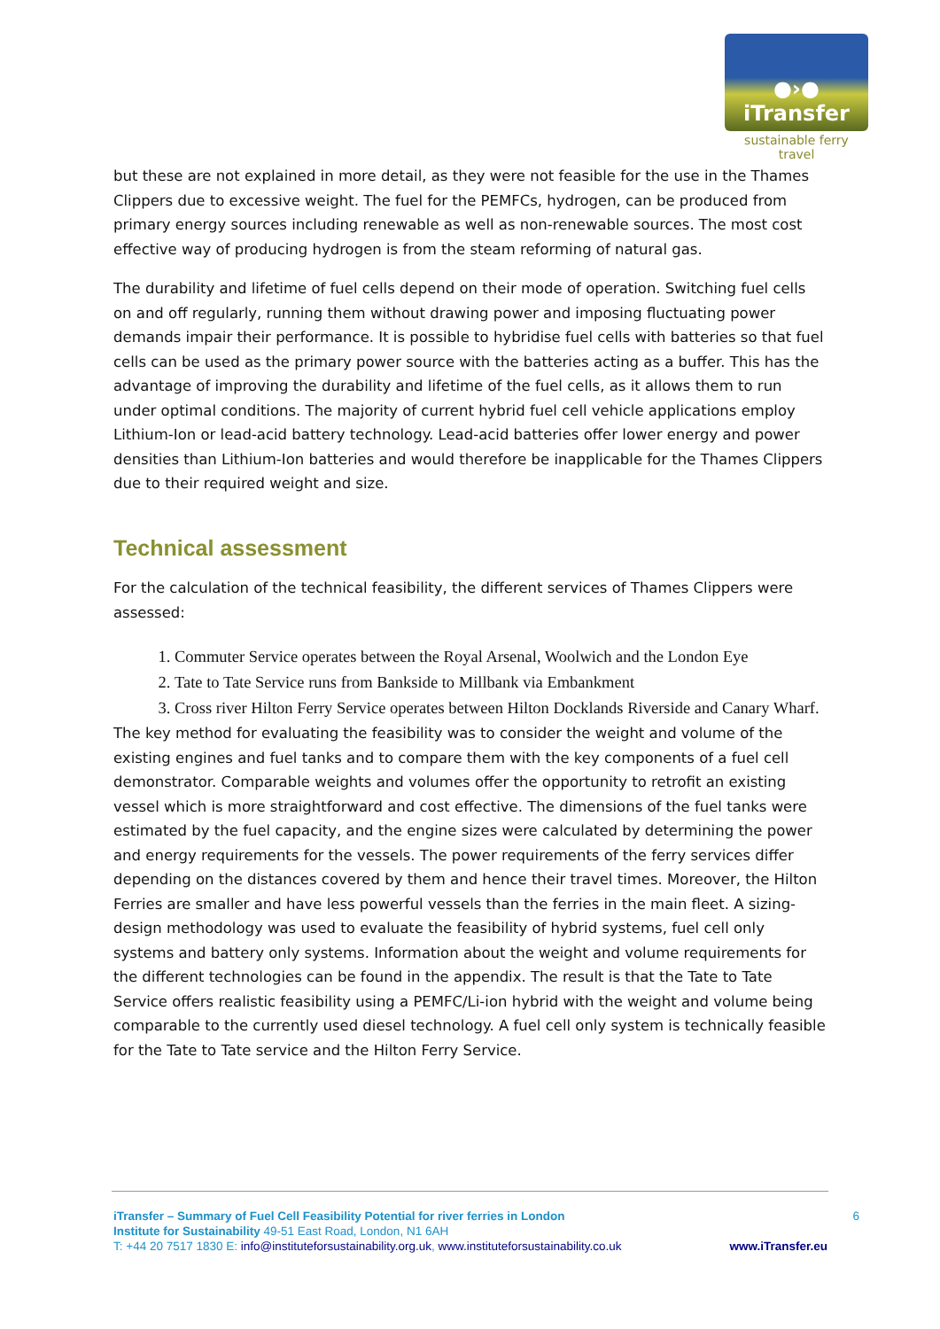●›●
iTransfer
sustainable ferry travel
but these are not explained in more detail, as they were not feasible for the use in the Thames Clippers due to excessive weight. The fuel for the PEMFCs, hydrogen, can be produced from primary energy sources including renewable as well as non-renewable sources. The most cost effective way of producing hydrogen is from the steam reforming of natural gas.
The durability and lifetime of fuel cells depend on their mode of operation. Switching fuel cells on and off regularly, running them without drawing power and imposing fluctuating power demands impair their performance. It is possible to hybridise fuel cells with batteries so that fuel cells can be used as the primary power source with the batteries acting as a buffer. This has the advantage of improving the durability and lifetime of the fuel cells, as it allows them to run under optimal conditions. The majority of current hybrid fuel cell vehicle applications employ Lithium-Ion or lead-acid battery technology. Lead-acid batteries offer lower energy and power densities than Lithium-Ion batteries and would therefore be inapplicable for the Thames Clippers due to their required weight and size.
Technical assessment
For the calculation of the technical feasibility, the different services of Thames Clippers were assessed:
1. Commuter Service operates between the Royal Arsenal, Woolwich and the London Eye
2. Tate to Tate Service runs from Bankside to Millbank via Embankment
3. Cross river Hilton Ferry Service operates between Hilton Docklands Riverside and Canary Wharf.
The key method for evaluating the feasibility was to consider the weight and volume of the existing engines and fuel tanks and to compare them with the key components of a fuel cell demonstrator. Comparable weights and volumes offer the opportunity to retrofit an existing vessel which is more straightforward and cost effective. The dimensions of the fuel tanks were estimated by the fuel capacity, and the engine sizes were calculated by determining the power and energy requirements for the vessels. The power requirements of the ferry services differ depending on the distances covered by them and hence their travel times. Moreover, the Hilton Ferries are smaller and have less powerful vessels than the ferries in the main fleet. A sizing-design methodology was used to evaluate the feasibility of hybrid systems, fuel cell only systems and battery only systems. Information about the weight and volume requirements for the different technologies can be found in the appendix. The result is that the Tate to Tate Service offers realistic feasibility using a PEMFC/Li-ion hybrid with the weight and volume being comparable to the currently used diesel technology. A fuel cell only system is technically feasible for the Tate to Tate service and the Hilton Ferry Service.
iTransfer – Summary of Fuel Cell Feasibility Potential for river ferries in London 6
Institute for Sustainability 49-51 East Road, London, N1 6AH
T: +44 20 7517 1830 E: info@instituteforsustainability.org.uk, www.instituteforsustainability.co.uk www.iTransfer.eu